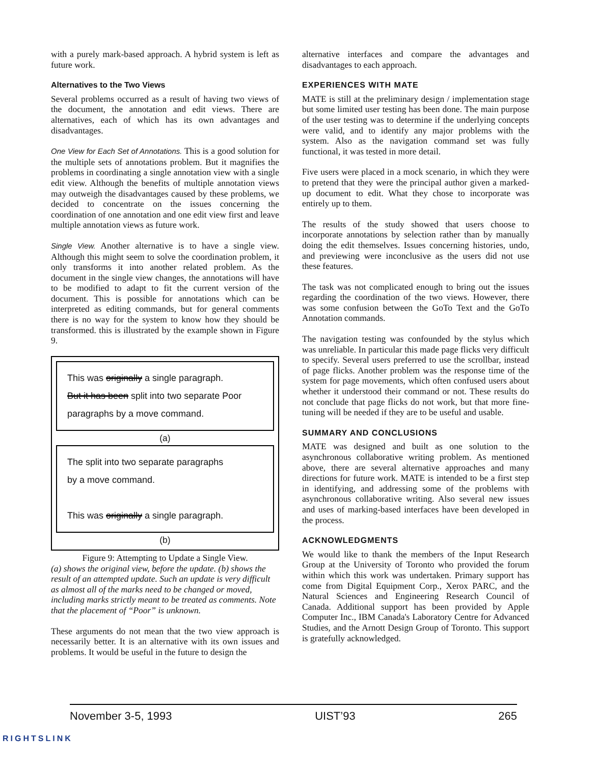with a purely mark-based approach. A hybrid system is left as future work.
Alternatives to the Two Views
Several problems occurred as a result of having two views of the document, the annotation and edit views. There are alternatives, each of which has its own advantages and disadvantages.
One View for Each Set of Annotations. This is a good solution for the multiple sets of annotations problem. But it magnifies the problems in coordinating a single annotation view with a single edit view. Although the benefits of multiple annotation views may outweigh the disadvantages caused by these problems, we decided to concentrate on the issues concerning the coordination of one annotation and one edit view first and leave multiple annotation views as future work.
Single View. Another alternative is to have a single view. Although this might seem to solve the coordination problem, it only transforms it into another related problem. As the document in the single view changes, the annotations will have to be modified to adapt to fit the current version of the document. This is possible for annotations which can be interpreted as editing commands, but for general comments there is no way for the system to know how they should be transformed. this is illustrated by the example shown in Figure 9.
This was originally a single paragraph.
But it has been split into two separate Poor
paragraphs by a move command.
(a)
The split into two separate paragraphs
by a move command.
This was originally a single paragraph.
(b)
Figure 9: Attempting to Update a Single View.
(a) shows the original view, before the update. (b) shows the result of an attempted update. Such an update is very difficult as almost all of the marks need to be changed or moved, including marks strictly meant to be treated as comments. Note that the placement of “Poor” is unknown.
These arguments do not mean that the two view approach is necessarily better. It is an alternative with its own issues and problems. It would be useful in the future to design the
alternative interfaces and compare the advantages and disadvantages to each approach.
EXPERIENCES WITH MATE
MATE is still at the preliminary design / implementation stage but some limited user testing has been done. The main purpose of the user testing was to determine if the underlying concepts were valid, and to identify any major problems with the system. Also as the navigation command set was fully functional, it was tested in more detail.
Five users were placed in a mock scenario, in which they were to pretend that they were the principal author given a marked-up document to edit. What they chose to incorporate was entirely up to them.
The results of the study showed that users choose to incorporate annotations by selection rather than by manually doing the edit themselves. Issues concerning histories, undo, and previewing were inconclusive as the users did not use these features.
The task was not complicated enough to bring out the issues regarding the coordination of the two views. However, there was some confusion between the GoTo Text and the GoTo Annotation commands.
The navigation testing was confounded by the stylus which was unreliable. In particular this made page flicks very difficult to specify. Several users preferred to use the scrollbar, instead of page flicks. Another problem was the response time of the system for page movements, which often confused users about whether it understood their command or not. These results do not conclude that page flicks do not work, but that more fine-tuning will be needed if they are to be useful and usable.
SUMMARY AND CONCLUSIONS
MATE was designed and built as one solution to the asynchronous collaborative writing problem. As mentioned above, there are several alternative approaches and many directions for future work. MATE is intended to be a first step in identifying, and addressing some of the problems with asynchronous collaborative writing. Also several new issues and uses of marking-based interfaces have been developed in the process.
ACKNOWLEDGMENTS
We would like to thank the members of the Input Research Group at the University of Toronto who provided the forum within which this work was undertaken. Primary support has come from Digital Equipment Corp., Xerox PARC, and the Natural Sciences and Engineering Research Council of Canada. Additional support has been provided by Apple Computer Inc., IBM Canada's Laboratory Centre for Advanced Studies, and the Arnott Design Group of Toronto. This support is gratefully acknowledged.
November 3-5, 1993 UIST’93 265
RIGHTSLINK